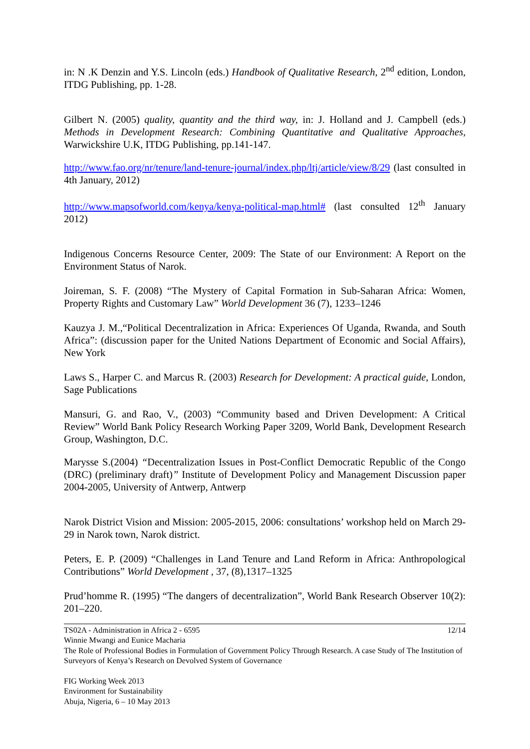in: N .K Denzin and Y.S. Lincoln (eds.) Handbook of Qualitative Research, 2<sup>nd</sup> edition, London, ITDG Publishing, pp. 1-28.
Gilbert N. (2005) quality, quantity and the third way, in: J. Holland and J. Campbell (eds.) Methods in Development Research: Combining Quantitative and Qualitative Approaches, Warwickshire U.K, ITDG Publishing, pp.141-147.
http://www.fao.org/nr/tenure/land-tenure-journal/index.php/ltj/article/view/8/29 (last consulted in 4th January, 2012)
http://www.mapsofworld.com/kenya/kenya-political-map.html# (last consulted 12<sup>th</sup> January 2012)
Indigenous Concerns Resource Center, 2009: The State of our Environment: A Report on the Environment Status of Narok.
Joireman, S. F. (2008) “The Mystery of Capital Formation in Sub-Saharan Africa: Women, Property Rights and Customary Law” World Development 36 (7), 1233–1246
Kauzya J. M.,“Political Decentralization in Africa: Experiences Of Uganda, Rwanda, and South Africa”: (discussion paper for the United Nations Department of Economic and Social Affairs), New York
Laws S., Harper C. and Marcus R. (2003) Research for Development: A practical guide, London, Sage Publications
Mansuri, G. and Rao, V., (2003) “Community based and Driven Development: A Critical Review” World Bank Policy Research Working Paper 3209, World Bank, Development Research Group, Washington, D.C.
Marysse S.(2004) “Decentralization Issues in Post-Conflict Democratic Republic of the Congo (DRC) (preliminary draft)” Institute of Development Policy and Management Discussion paper 2004-2005, University of Antwerp, Antwerp
Narok District Vision and Mission: 2005-2015, 2006: consultations’ workshop held on March 29-29 in Narok town, Narok district.
Peters, E. P. (2009) “Challenges in Land Tenure and Land Reform in Africa: Anthropological Contributions” World Development , 37, (8),1317–1325
Prud’homme R. (1995) “The dangers of decentralization”, World Bank Research Observer 10(2): 201–220.
12/14
TS02A - Administration in Africa 2 - 6595
Winnie Mwangi and Eunice Macharia
The Role of Professional Bodies in Formulation of Government Policy Through Research. A case Study of The Institution of Surveyors of Kenya’s Research on Devolved System of Governance
FIG Working Week 2013
Environment for Sustainability
Abuja, Nigeria, 6 – 10 May 2013